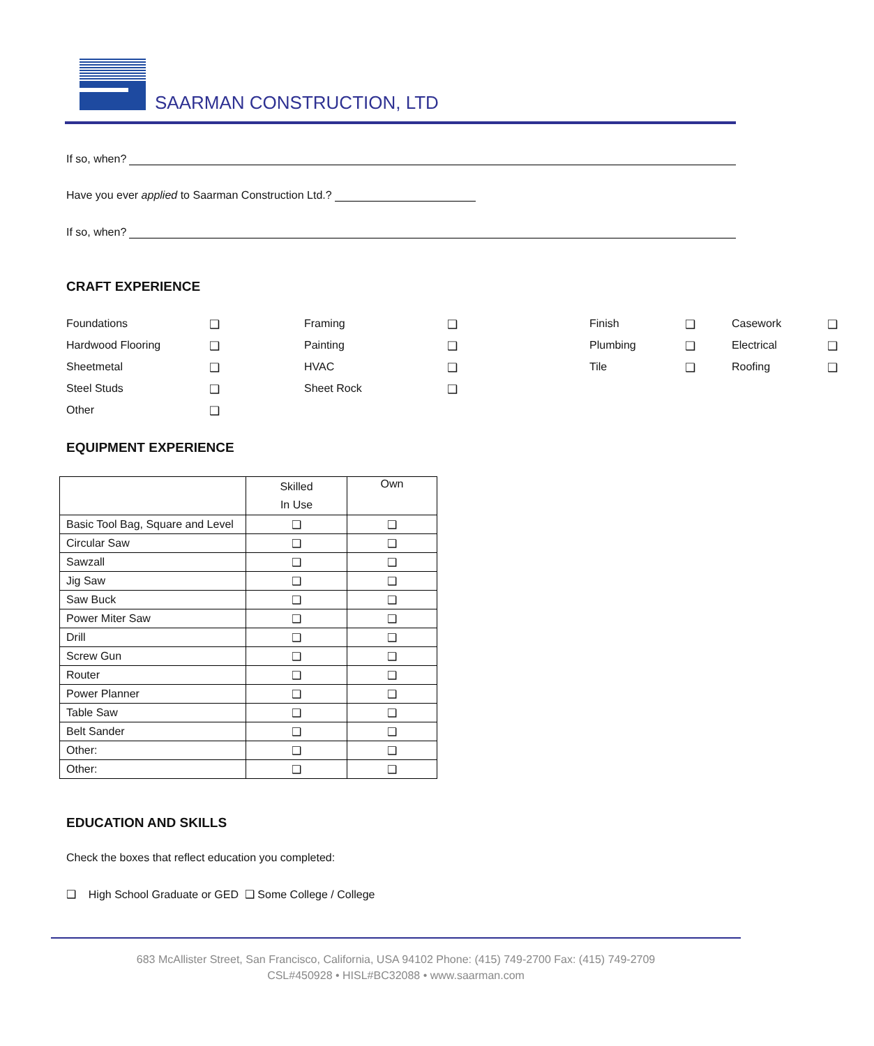SAARMAN CONSTRUCTION, LTD
If so, when?
Have you ever applied to Saarman Construction Ltd.?
If so, when?
CRAFT EXPERIENCE
Foundations ❑ Framing ❑ Finish ❑ Casework ❑ Hardwood Flooring ❑ Painting ❑ Plumbing ❑ Electrical ❑ Sheetmetal ❑ HVAC ❑ Tile ❑ Roofing ❑ Steel Studs ❑ Sheet Rock ❑ Other ❑
EQUIPMENT EXPERIENCE
| | Skilled In Use | Own |
| --- | --- | --- |
| Basic Tool Bag, Square and Level | ❑ | ❑ |
| Circular Saw | ❑ | ❑ |
| Sawzall | ❑ | ❑ |
| Jig Saw | ❑ | ❑ |
| Saw Buck | ❑ | ❑ |
| Power Miter Saw | ❑ | ❑ |
| Drill | ❑ | ❑ |
| Screw Gun | ❑ | ❑ |
| Router | ❑ | ❑ |
| Power Planner | ❑ | ❑ |
| Table Saw | ❑ | ❑ |
| Belt Sander | ❑ | ❑ |
| Other: | ❑ | ❑ |
| Other: | ❑ | ❑ |
EDUCATION AND SKILLS
Check the boxes that reflect education you completed:
❑ High School Graduate or GED ❑ Some College / College
683 McAllister Street, San Francisco, California, USA 94102 Phone: (415) 749-2700 Fax: (415) 749-2709
CSL#450928 • HISL#BC32088 • www.saarman.com